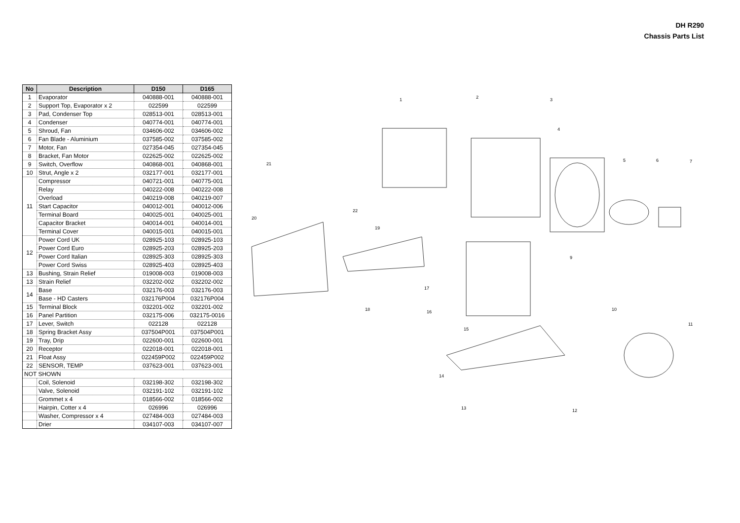DH R290
Chassis Parts List
| No | Description | D150 | D165 |
| --- | --- | --- | --- |
| 1 | Evaporator | 040888-001 | 040888-001 |
| 2 | Support Top, Evaporator x 2 | 022599 | 022599 |
| 3 | Pad, Condenser Top | 028513-001 | 028513-001 |
| 4 | Condenser | 040774-001 | 040774-001 |
| 5 | Shroud, Fan | 034606-002 | 034606-002 |
| 6 | Fan Blade - Aluminium | 037585-002 | 037585-002 |
| 7 | Motor, Fan | 027354-045 | 027354-045 |
| 8 | Bracket, Fan Motor | 022625-002 | 022625-002 |
| 9 | Switch, Overflow | 040868-001 | 040868-001 |
| 10 | Strut, Angle x 2 | 032177-001 | 032177-001 |
| 11 | Compressor | 040721-001 | 040775-001 |
| | Relay | 040222-008 | 040222-008 |
| | Overload | 040219-008 | 040219-007 |
| | Start Capacitor | 040012-001 | 040012-006 |
| | Terminal Board | 040025-001 | 040025-001 |
| | Capacitor Bracket | 040014-001 | 040014-001 |
| | Terminal Cover | 040015-001 | 040015-001 |
| 12 | Power Cord UK | 028925-103 | 028925-103 |
| | Power Cord Euro | 028925-203 | 028925-203 |
| | Power Cord Italian | 028925-303 | 028925-303 |
| | Power Cord Swiss | 028925-403 | 028925-403 |
| 13 | Bushing, Strain Relief | 019008-003 | 019008-003 |
| 13 | Strain Relief | 032202-002 | 032202-002 |
| 14 | Base | 032176-003 | 032176-003 |
| | Base - HD Casters | 032176P004 | 032176P004 |
| 15 | Terminal Block | 032201-002 | 032201-002 |
| 16 | Panel Partition | 032175-006 | 032175-0016 |
| 17 | Lever, Switch | 022128 | 022128 |
| 18 | Spring Bracket Assy | 037504P001 | 037504P001 |
| 19 | Tray, Drip | 022600-001 | 022600-001 |
| 20 | Receptor | 022018-001 | 022018-001 |
| 21 | Float Assy | 022459P002 | 022459P002 |
| 22 | SENSOR, TEMP | 037623-001 | 037623-001 |
| NOT SHOWN | | | |
| | Coil, Solenoid | 032198-302 | 032198-302 |
| | Valve, Solenoid | 032191-102 | 032191-102 |
| | Grommet x 4 | 018566-002 | 018566-002 |
| | Hairpin, Cotter x 4 | 026996 | 026996 |
| | Washer, Compressor x 4 | 027484-003 | 027484-003 |
| | Drier | 034107-003 | 034107-007 |
1
2
3
4
5
6
7
9
10
11
12
13
14
15
16
17
18
19
20
21
22